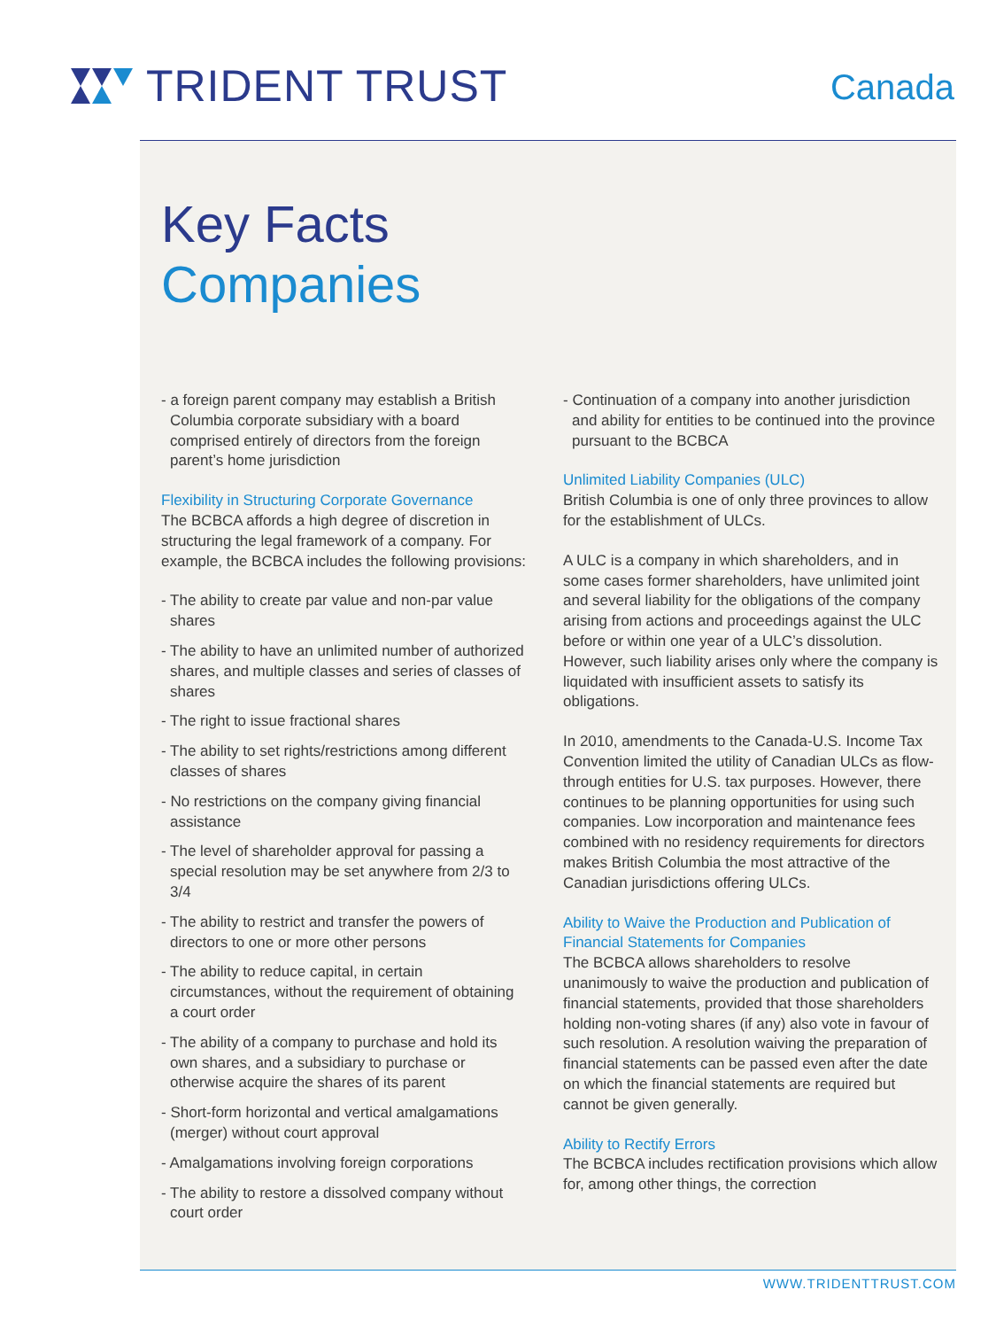TRIDENT TRUST
Canada
Key Facts
Companies
- a foreign parent company may establish a British Columbia corporate subsidiary with a board comprised entirely of directors from the foreign parent’s home jurisdiction
Flexibility in Structuring Corporate Governance
The BCBCA affords a high degree of discretion in structuring the legal framework of a company. For example, the BCBCA includes the following provisions:
- The ability to create par value and non-par value shares
- The ability to have an unlimited number of authorized shares, and multiple classes and series of classes of shares
- The right to issue fractional shares
- The ability to set rights/restrictions among different classes of shares
- No restrictions on the company giving financial assistance
- The level of shareholder approval for passing a special resolution may be set anywhere from 2/3 to 3/4
- The ability to restrict and transfer the powers of directors to one or more other persons
- The ability to reduce capital, in certain circumstances, without the requirement of obtaining a court order
- The ability of a company to purchase and hold its own shares, and a subsidiary to purchase or otherwise acquire the shares of its parent
- Short-form horizontal and vertical amalgamations (merger) without court approval
- Amalgamations involving foreign corporations
- The ability to restore a dissolved company without court order
- Continuation of a company into another jurisdiction and ability for entities to be continued into the province pursuant to the BCBCA
Unlimited Liability Companies (ULC)
British Columbia is one of only three provinces to allow for the establishment of ULCs.
A ULC is a company in which shareholders, and in some cases former shareholders, have unlimited joint and several liability for the obligations of the company arising from actions and proceedings against the ULC before or within one year of a ULC’s dissolution. However, such liability arises only where the company is liquidated with insufficient assets to satisfy its obligations.
In 2010, amendments to the Canada-U.S. Income Tax Convention limited the utility of Canadian ULCs as flow-through entities for U.S. tax purposes. However, there continues to be planning opportunities for using such companies. Low incorporation and maintenance fees combined with no residency requirements for directors makes British Columbia the most attractive of the Canadian jurisdictions offering ULCs.
Ability to Waive the Production and Publication of Financial Statements for Companies
The BCBCA allows shareholders to resolve unanimously to waive the production and publication of financial statements, provided that those shareholders holding non-voting shares (if any) also vote in favour of such resolution. A resolution waiving the preparation of financial statements can be passed even after the date on which the financial statements are required but cannot be given generally.
Ability to Rectify Errors
The BCBCA includes rectification provisions which allow for, among other things, the correction
WWW.TRIDENTTRUST.COM